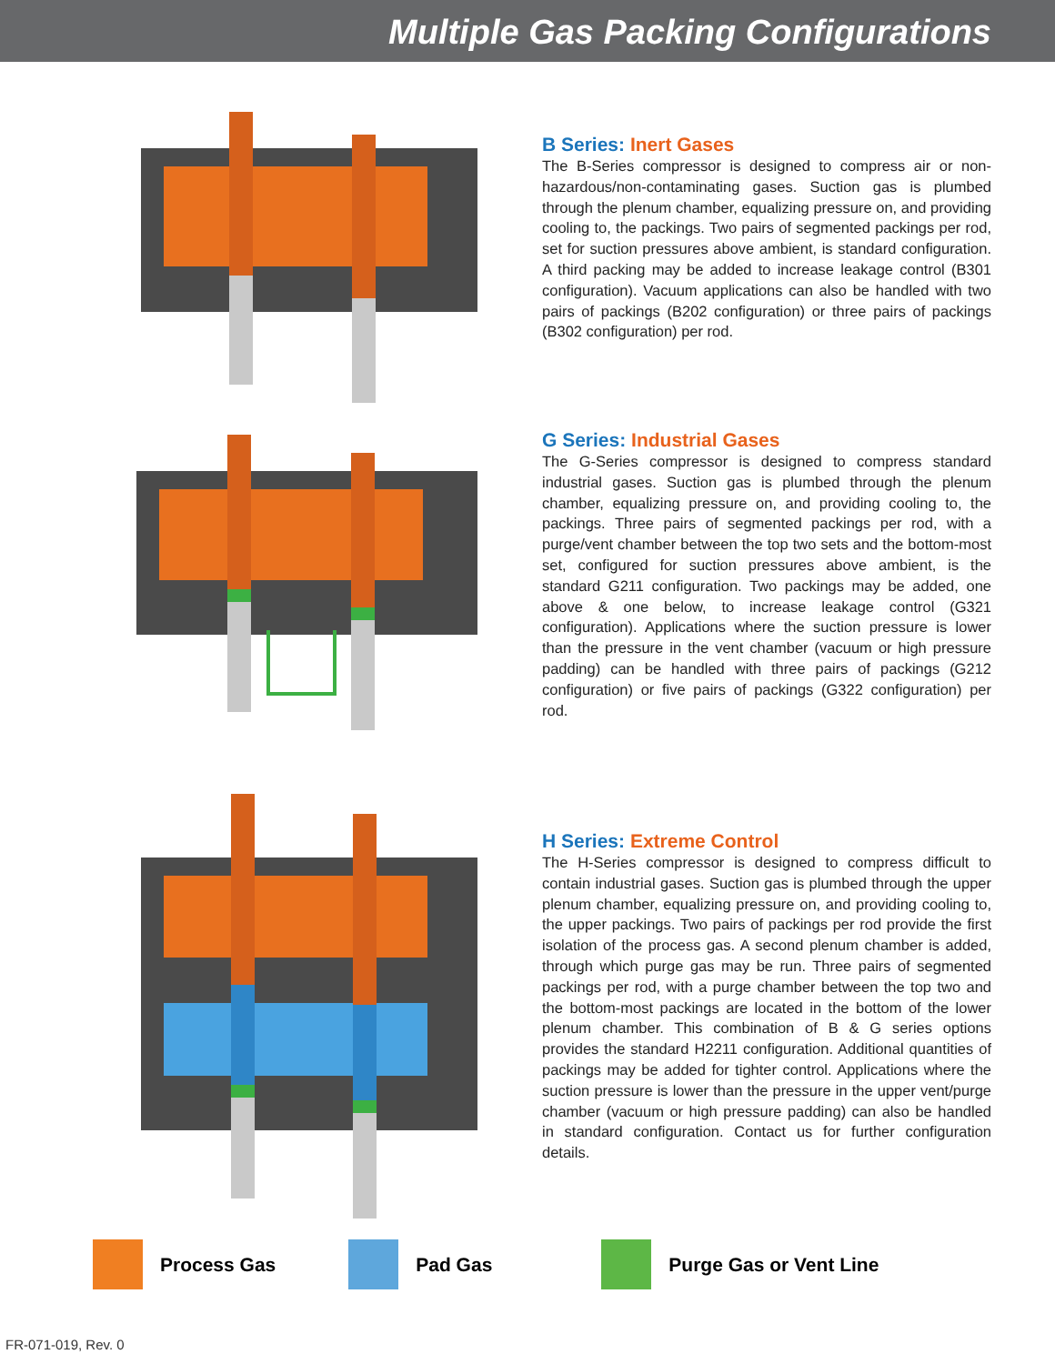Multiple Gas Packing Configurations
B Series: Inert Gases
The B-Series compressor is designed to compress air or non-hazardous/non-contaminating gases. Suction gas is plumbed through the plenum chamber, equalizing pressure on, and providing cooling to, the packings. Two pairs of segmented packings per rod, set for suction pressures above ambient, is standard configuration. A third packing may be added to increase leakage control (B301 configuration). Vacuum applications can also be handled with two pairs of packings (B202 configuration) or three pairs of packings (B302 configuration) per rod.
G Series: Industrial Gases
The G-Series compressor is designed to compress standard industrial gases. Suction gas is plumbed through the plenum chamber, equalizing pressure on, and providing cooling to, the packings. Three pairs of segmented packings per rod, with a purge/vent chamber between the top two sets and the bottom-most set, configured for suction pressures above ambient, is the standard G211 configuration. Two packings may be added, one above & one below, to increase leakage control (G321 configuration). Applications where the suction pressure is lower than the pressure in the vent chamber (vacuum or high pressure padding) can be handled with three pairs of packings (G212 configuration) or five pairs of packings (G322 configuration) per rod.
H Series: Extreme Control
The H-Series compressor is designed to compress difficult to contain industrial gases. Suction gas is plumbed through the upper plenum chamber, equalizing pressure on, and providing cooling to, the upper packings. Two pairs of packings per rod provide the first isolation of the process gas. A second plenum chamber is added, through which purge gas may be run. Three pairs of segmented packings per rod, with a purge chamber between the top two and the bottom-most packings are located in the bottom of the lower plenum chamber. This combination of B & G series options provides the standard H2211 configuration. Additional quantities of packings may be added for tighter control. Applications where the suction pressure is lower than the pressure in the upper vent/purge chamber (vacuum or high pressure padding) can also be handled in standard configuration. Contact us for further configuration details.
Process Gas Pad Gas Purge Gas or Vent Line
FR-071-019, Rev. 0